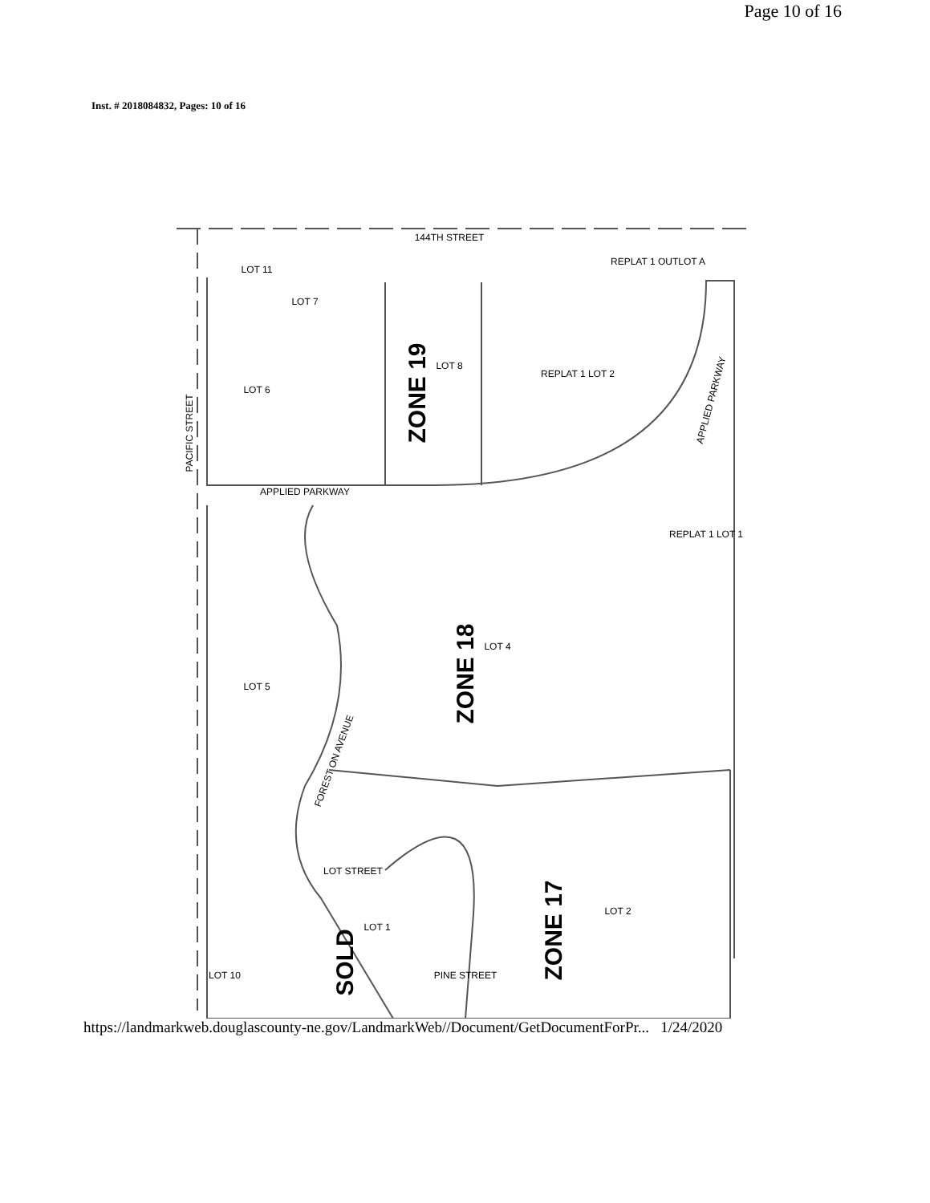Page 10 of 16
Inst. # 2018084832, Pages: 10 of 16
144TH STREET
PACIFIC STREET
APPLIED PARKWAY
APPLIED PARKWAY
FOREST ON AVENUE
REPLAT 1 OUTLOT A
LOT 7
LOT 6
LOT 8
REPLAT 1 LOT 2
REPLAT 1 LOT 1
LOT 11
LOT 5
LOT 4
LOT 2
LOT 1
LOT 10
PINE STREET
LOT STREET
ZONE 19
ZONE 18
ZONE 17
SOLD
https://landmarkweb.douglascounty-ne.gov/LandmarkWeb//Document/GetDocumentForPr... 1/24/2020